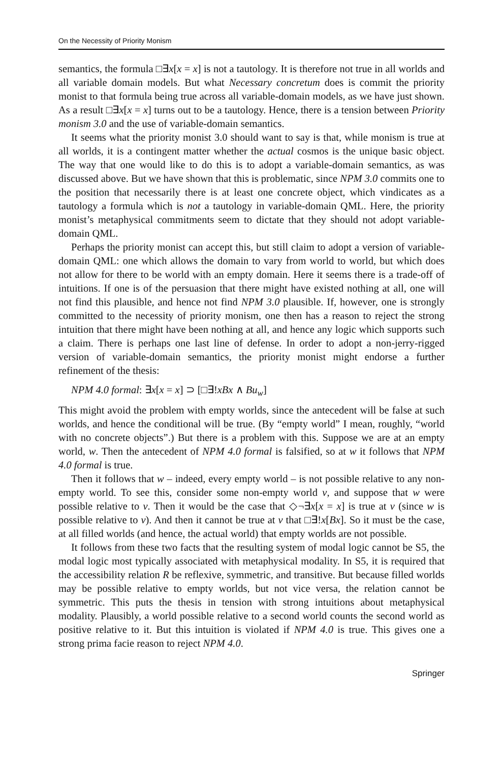On the Necessity of Priority Monism
semantics, the formula □∃x[x = x] is not a tautology. It is therefore not true in all worlds and all variable domain models. But what Necessary concretum does is commit the priority monist to that formula being true across all variable-domain models, as we have just shown. As a result □∃x[x = x] turns out to be a tautology. Hence, there is a tension between Priority monism 3.0 and the use of variable-domain semantics.
It seems what the priority monist 3.0 should want to say is that, while monism is true at all worlds, it is a contingent matter whether the actual cosmos is the unique basic object. The way that one would like to do this is to adopt a variable-domain semantics, as was discussed above. But we have shown that this is problematic, since NPM 3.0 commits one to the position that necessarily there is at least one concrete object, which vindicates as a tautology a formula which is not a tautology in variable-domain QML. Here, the priority monist’s metaphysical commitments seem to dictate that they should not adopt variable-domain QML.
Perhaps the priority monist can accept this, but still claim to adopt a version of variable-domain QML: one which allows the domain to vary from world to world, but which does not allow for there to be world with an empty domain. Here it seems there is a trade-off of intuitions. If one is of the persuasion that there might have existed nothing at all, one will not find this plausible, and hence not find NPM 3.0 plausible. If, however, one is strongly committed to the necessity of priority monism, one then has a reason to reject the strong intuition that there might have been nothing at all, and hence any logic which supports such a claim. There is perhaps one last line of defense. In order to adopt a non-jerry-rigged version of variable-domain semantics, the priority monist might endorse a further refinement of the thesis:
NPM 4.0 formal: ∃x[x = x] ⊃ [□∃!xBx ∧ Bu<sub>w</sub>]
This might avoid the problem with empty worlds, since the antecedent will be false at such worlds, and hence the conditional will be true. (By “empty world” I mean, roughly, “world with no concrete objects”.) But there is a problem with this. Suppose we are at an empty world, w. Then the antecedent of NPM 4.0 formal is falsified, so at w it follows that NPM 4.0 formal is true.
Then it follows that w – indeed, every empty world – is not possible relative to any non-empty world. To see this, consider some non-empty world v, and suppose that w were possible relative to v. Then it would be the case that ◇¬∃x[x = x] is true at v (since w is possible relative to v). And then it cannot be true at v that □∃!x[Bx]. So it must be the case, at all filled worlds (and hence, the actual world) that empty worlds are not possible.
It follows from these two facts that the resulting system of modal logic cannot be S5, the modal logic most typically associated with metaphysical modality. In S5, it is required that the accessibility relation R be reflexive, symmetric, and transitive. But because filled worlds may be possible relative to empty worlds, but not vice versa, the relation cannot be symmetric. This puts the thesis in tension with strong intuitions about metaphysical modality. Plausibly, a world possible relative to a second world counts the second world as positive relative to it. But this intuition is violated if NPM 4.0 is true. This gives one a strong prima facie reason to reject NPM 4.0.
Springer